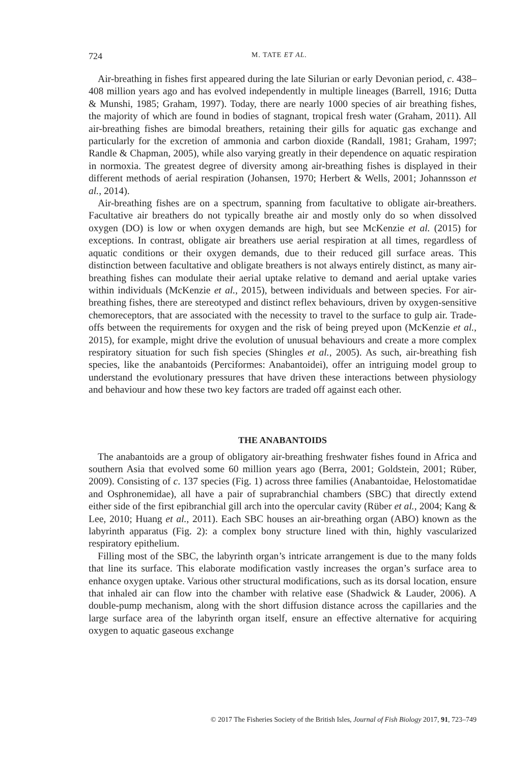724 M. TATE ET AL.
Air-breathing in fishes first appeared during the late Silurian or early Devonian period, c. 438–408 million years ago and has evolved independently in multiple lineages (Barrell, 1916; Dutta & Munshi, 1985; Graham, 1997). Today, there are nearly 1000 species of air breathing fishes, the majority of which are found in bodies of stagnant, tropical fresh water (Graham, 2011). All air-breathing fishes are bimodal breathers, retaining their gills for aquatic gas exchange and particularly for the excretion of ammonia and carbon dioxide (Randall, 1981; Graham, 1997; Randle & Chapman, 2005), while also varying greatly in their dependence on aquatic respiration in normoxia. The greatest degree of diversity among air-breathing fishes is displayed in their different methods of aerial respiration (Johansen, 1970; Herbert & Wells, 2001; Johannsson et al., 2014).
Air-breathing fishes are on a spectrum, spanning from facultative to obligate air-breathers. Facultative air breathers do not typically breathe air and mostly only do so when dissolved oxygen (DO) is low or when oxygen demands are high, but see McKenzie et al. (2015) for exceptions. In contrast, obligate air breathers use aerial respiration at all times, regardless of aquatic conditions or their oxygen demands, due to their reduced gill surface areas. This distinction between facultative and obligate breathers is not always entirely distinct, as many air-breathing fishes can modulate their aerial uptake relative to demand and aerial uptake varies within individuals (McKenzie et al., 2015), between individuals and between species. For air-breathing fishes, there are stereotyped and distinct reflex behaviours, driven by oxygen-sensitive chemoreceptors, that are associated with the necessity to travel to the surface to gulp air. Trade-offs between the requirements for oxygen and the risk of being preyed upon (McKenzie et al., 2015), for example, might drive the evolution of unusual behaviours and create a more complex respiratory situation for such fish species (Shingles et al., 2005). As such, air-breathing fish species, like the anabantoids (Perciformes: Anabantoidei), offer an intriguing model group to understand the evolutionary pressures that have driven these interactions between physiology and behaviour and how these two key factors are traded off against each other.
THE ANABANTOIDS
The anabantoids are a group of obligatory air-breathing freshwater fishes found in Africa and southern Asia that evolved some 60 million years ago (Berra, 2001; Goldstein, 2001; Rüber, 2009). Consisting of c. 137 species (Fig. 1) across three families (Anabantoidae, Helostomatidae and Osphronemidae), all have a pair of suprabranchial chambers (SBC) that directly extend either side of the first epibranchial gill arch into the opercular cavity (Rüber et al., 2004; Kang & Lee, 2010; Huang et al., 2011). Each SBC houses an air-breathing organ (ABO) known as the labyrinth apparatus (Fig. 2): a complex bony structure lined with thin, highly vascularized respiratory epithelium.
Filling most of the SBC, the labyrinth organ’s intricate arrangement is due to the many folds that line its surface. This elaborate modification vastly increases the organ’s surface area to enhance oxygen uptake. Various other structural modifications, such as its dorsal location, ensure that inhaled air can flow into the chamber with relative ease (Shadwick & Lauder, 2006). A double-pump mechanism, along with the short diffusion distance across the capillaries and the large surface area of the labyrinth organ itself, ensure an effective alternative for acquiring oxygen to aquatic gaseous exchange
© 2017 The Fisheries Society of the British Isles, Journal of Fish Biology 2017, 91, 723–749